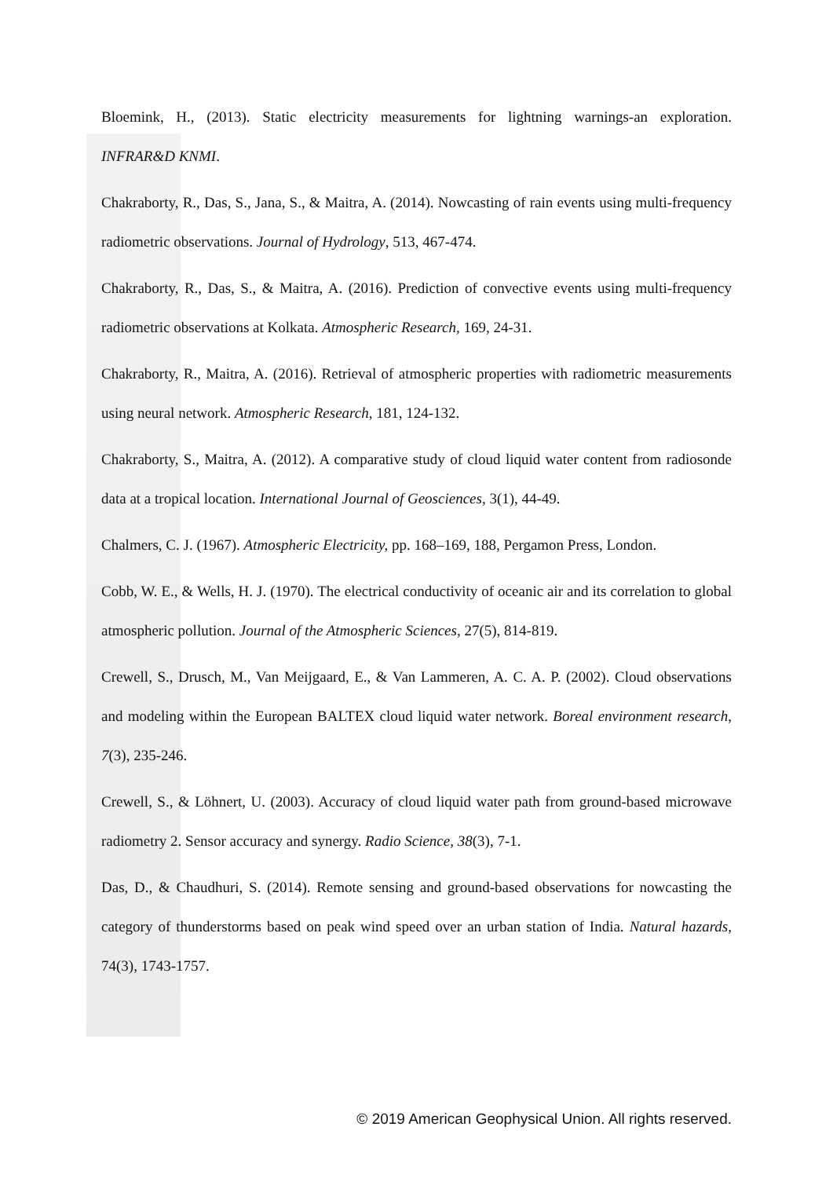Bloemink, H., (2013). Static electricity measurements for lightning warnings-an exploration. INFRAR&D KNMI.
Chakraborty, R., Das, S., Jana, S., & Maitra, A. (2014). Nowcasting of rain events using multi-frequency radiometric observations. Journal of Hydrology, 513, 467-474.
Chakraborty, R., Das, S., & Maitra, A. (2016). Prediction of convective events using multi-frequency radiometric observations at Kolkata. Atmospheric Research, 169, 24-31.
Chakraborty, R., Maitra, A. (2016). Retrieval of atmospheric properties with radiometric measurements using neural network. Atmospheric Research, 181, 124-132.
Chakraborty, S., Maitra, A. (2012). A comparative study of cloud liquid water content from radiosonde data at a tropical location. International Journal of Geosciences, 3(1), 44-49.
Chalmers, C. J. (1967). Atmospheric Electricity, pp. 168–169, 188, Pergamon Press, London.
Cobb, W. E., & Wells, H. J. (1970). The electrical conductivity of oceanic air and its correlation to global atmospheric pollution. Journal of the Atmospheric Sciences, 27(5), 814-819.
Crewell, S., Drusch, M., Van Meijgaard, E., & Van Lammeren, A. C. A. P. (2002). Cloud observations and modeling within the European BALTEX cloud liquid water network. Boreal environment research, 7(3), 235-246.
Crewell, S., & Löhnert, U. (2003). Accuracy of cloud liquid water path from ground-based microwave radiometry 2. Sensor accuracy and synergy. Radio Science, 38(3), 7-1.
Das, D., & Chaudhuri, S. (2014). Remote sensing and ground-based observations for nowcasting the category of thunderstorms based on peak wind speed over an urban station of India. Natural hazards, 74(3), 1743-1757.
© 2019 American Geophysical Union. All rights reserved.